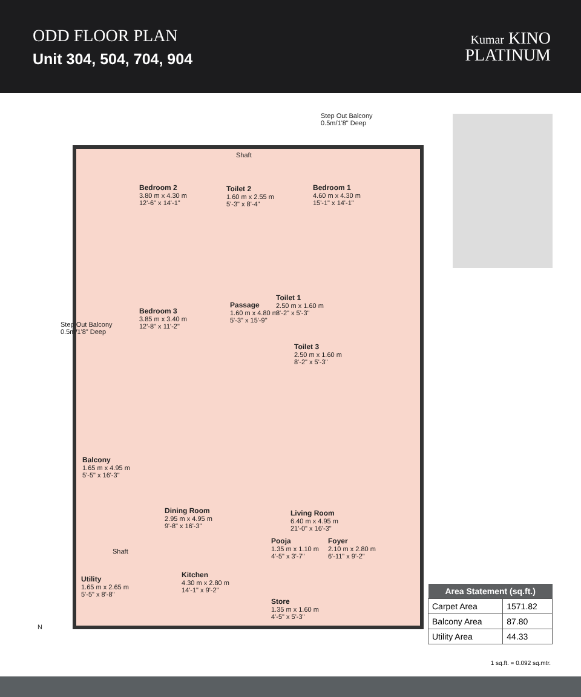ODD FLOOR PLAN
Unit 304, 504, 704, 904
Kumar KINO
PLATINUM
Step Out Balcony
0.5m/1'8" Deep
Shaft
Bedroom 2
3.80 m x 4.30 m
12'-6" x 14'-1"
Toilet 2
1.60 m x 2.55 m
5'-3" x 8'-4"
Bedroom 1
4.60 m x 4.30 m
15'-1" x 14'-1"
Toilet 1
2.50 m x 1.60 m
8'-2" x 5'-3"
Passage
1.60 m x 4.80 m
5'-3" x 15'-9"
Bedroom 3
3.85 m x 3.40 m
12'-8" x 11'-2"
Step Out Balcony
0.5m/1'8" Deep
Toilet 3
2.50 m x 1.60 m
8'-2" x 5'-3"
Balcony
1.65 m x 4.95 m
5'-5" x 16'-3"
Dining Room
2.95 m x 4.95 m
9'-8" x 16'-3"
Living Room
6.40 m x 4.95 m
21'-0" x 16'-3"
Pooja
1.35 m x 1.10 m
4'-5" x 3'-7"
Foyer
2.10 m x 2.80 m
6'-11" x 9'-2"
Shaft
Kitchen
4.30 m x 2.80 m
14'-1" x 9'-2"
Utility
1.65 m x 2.65 m
5'-5" x 8'-8"
Store
1.35 m x 1.60 m
4'-5" x 5'-3"
N
| Area Statement (sq.ft.) | |
| --- | --- |
| Carpet Area | 1571.82 |
| Balcony Area | 87.80 |
| Utility Area | 44.33 |
1 sq.ft. = 0.092 sq.mtr.